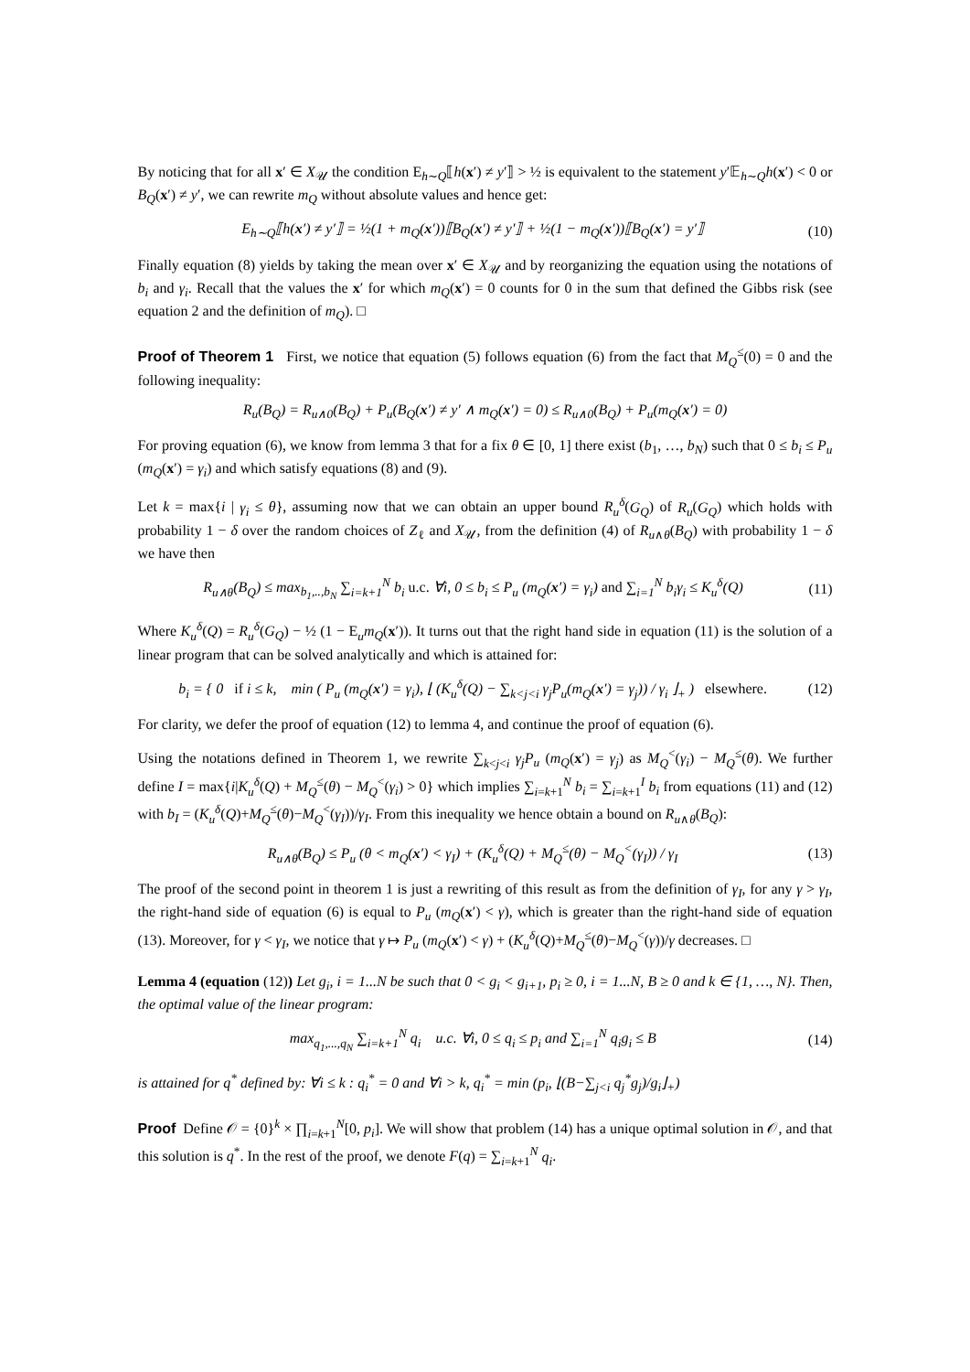By noticing that for all x′ ∈ X<sub>𝒰</sub> the condition E<sub>h∼Q</sub>⟦h(x′) ≠ y′⟧ > ½ is equivalent to the statement y′𝔼<sub>h∼Q</sub>h(x′) < 0 or B<sub>Q</sub>(x′) ≠ y′, we can rewrite m<sub>Q</sub> without absolute values and hence get:
E<sub>h∼Q</sub>⟦h(x′) ≠ y′⟧ = ½(1 + m<sub>Q</sub>(x′))⟦B<sub>Q</sub>(x′) ≠ y′⟧ + ½(1 − m<sub>Q</sub>(x′))⟦B<sub>Q</sub>(x′) = y′⟧ (10)
Finally equation (8) yields by taking the mean over x′ ∈ X<sub>𝒰</sub> and by reorganizing the equation using the notations of b<sub>i</sub> and γ<sub>i</sub>. Recall that the values the x′ for which m<sub>Q</sub>(x′) = 0 counts for 0 in the sum that defined the Gibbs risk (see equation 2 and the definition of m<sub>Q</sub>). □
Proof of Theorem 1 First, we notice that equation (5) follows equation (6) from the fact that M<sub>Q</sub><sup>≤</sup>(0) = 0 and the following inequality:
R<sub>u</sub>(B<sub>Q</sub>) = R<sub>u∧0</sub>(B<sub>Q</sub>) + P<sub>u</sub>(B<sub>Q</sub>(x′) ≠ y′ ∧ m<sub>Q</sub>(x′) = 0) ≤ R<sub>u∧0</sub>(B<sub>Q</sub>) + P<sub>u</sub>(m<sub>Q</sub>(x′) = 0)
For proving equation (6), we know from lemma 3 that for a fix θ ∈ [0, 1] there exist (b<sub>1</sub>, …, b<sub>N</sub>) such that 0 ≤ b<sub>i</sub> ≤ P<sub>u</sub> (m<sub>Q</sub>(x′) = γ<sub>i</sub>) and which satisfy equations (8) and (9).
Let k = max{i | γ<sub>i</sub> ≤ θ}, assuming now that we can obtain an upper bound R<sub>u</sub><sup>δ</sup>(G<sub>Q</sub>) of R<sub>u</sub>(G<sub>Q</sub>) which holds with probability 1 − δ over the random choices of Z<sub>ℓ</sub> and X<sub>𝒰</sub>, from the definition (4) of R<sub>u∧θ</sub>(B<sub>Q</sub>) with probability 1 − δ we have then
R<sub>u∧θ</sub>(B<sub>Q</sub>) ≤ max<sub>b<sub>1</sub>,..,b<sub>N</sub></sub> ∑<sub>i=k+1</sub><sup>N</sup> b<sub>i</sub> u.c. ∀i, 0 ≤ b<sub>i</sub> ≤ P<sub>u</sub> (m<sub>Q</sub>(x′) = γ<sub>i</sub>) and ∑<sub>i=1</sub><sup>N</sup> b<sub>i</sub>γ<sub>i</sub> ≤ K<sub>u</sub><sup>δ</sup>(Q) (11)
Where K<sub>u</sub><sup>δ</sup>(Q) = R<sub>u</sub><sup>δ</sup>(G<sub>Q</sub>) − ½ (1 − E<sub>u</sub>m<sub>Q</sub>(x′)). It turns out that the right hand side in equation (11) is the solution of a linear program that can be solved analytically and which is attained for:
b<sub>i</sub> = { 0 if i ≤ k, min ( P<sub>u</sub> (m<sub>Q</sub>(x′) = γ<sub>i</sub>), ⌊ (K<sub>u</sub><sup>δ</sup>(Q) − ∑<sub>k<j<i</sub> γ<sub>j</sub>P<sub>u</sub>(m<sub>Q</sub>(x′) = γ<sub>j</sub>)) / γ<sub>i</sub> ⌋<sub>+</sub> ) elsewhere. (12)
For clarity, we defer the proof of equation (12) to lemma 4, and continue the proof of equation (6).
Using the notations defined in Theorem 1, we rewrite ∑<sub>k<j<i</sub> γ<sub>j</sub>P<sub>u</sub> (m<sub>Q</sub>(x′) = γ<sub>j</sub>) as M<sub>Q</sub><sup><</sup>(γ<sub>i</sub>) − M<sub>Q</sub><sup>≤</sup>(θ). We further define I = max{i|K<sub>u</sub><sup>δ</sup>(Q) + M<sub>Q</sub><sup>≤</sup>(θ) − M<sub>Q</sub><sup><</sup>(γ<sub>i</sub>) > 0} which implies ∑<sub>i=k+1</sub><sup>N</sup> b<sub>i</sub> = ∑<sub>i=k+1</sub><sup>I</sup> b<sub>i</sub> from equations (11) and (12) with b<sub>I</sub> = (K<sub>u</sub><sup>δ</sup>(Q)+M<sub>Q</sub><sup>≤</sup>(θ)−M<sub>Q</sub><sup><</sup>(γ<sub>I</sub>))/γ<sub>I</sub>. From this inequality we hence obtain a bound on R<sub>u∧θ</sub>(B<sub>Q</sub>):
R<sub>u∧θ</sub>(B<sub>Q</sub>) ≤ P<sub>u</sub> (θ < m<sub>Q</sub>(x′) < γ<sub>I</sub>) + (K<sub>u</sub><sup>δ</sup>(Q) + M<sub>Q</sub><sup>≤</sup>(θ) − M<sub>Q</sub><sup><</sup>(γ<sub>I</sub>)) / γ<sub>I</sub> (13)
The proof of the second point in theorem 1 is just a rewriting of this result as from the definition of γ<sub>I</sub>, for any γ > γ<sub>I</sub>, the right-hand side of equation (6) is equal to P<sub>u</sub> (m<sub>Q</sub>(x′) < γ), which is greater than the right-hand side of equation (13). Moreover, for γ < γ<sub>I</sub>, we notice that γ ↦ P<sub>u</sub> (m<sub>Q</sub>(x′) < γ) + (K<sub>u</sub><sup>δ</sup>(Q)+M<sub>Q</sub><sup>≤</sup>(θ)−M<sub>Q</sub><sup><</sup>(γ))/γ decreases. □
Lemma 4 (equation (12)) Let g<sub>i</sub>, i = 1...N be such that 0 < g<sub>i</sub> < g<sub>i+1</sub>, p<sub>i</sub> ≥ 0, i = 1...N, B ≥ 0 and k ∈ {1, …, N}. Then, the optimal value of the linear program:
max<sub>q<sub>1</sub>,...,q<sub>N</sub></sub> ∑<sub>i=k+1</sub><sup>N</sup> q<sub>i</sub> u.c. ∀i, 0 ≤ q<sub>i</sub> ≤ p<sub>i</sub> and ∑<sub>i=1</sub><sup>N</sup> q<sub>i</sub>g<sub>i</sub> ≤ B (14)
is attained for q<sup>*</sup> defined by: ∀i ≤ k : q<sub>i</sub><sup>*</sup> = 0 and ∀i > k, q<sub>i</sub><sup>*</sup> = min (p<sub>i</sub>, ⌊(B−∑<sub>j<i</sub> q<sub>j</sub><sup>*</sup>g<sub>j</sub>)/g<sub>i</sub>⌋<sub>+</sub>)
Proof Define 𝒪 = {0}<sup>k</sup> × ∏<sub>i=k+1</sub><sup>N</sup>[0, p<sub>i</sub>]. We will show that problem (14) has a unique optimal solution in 𝒪, and that this solution is q<sup>*</sup>. In the rest of the proof, we denote F(q) = ∑<sub>i=k+1</sub><sup>N</sup> q<sub>i</sub>.